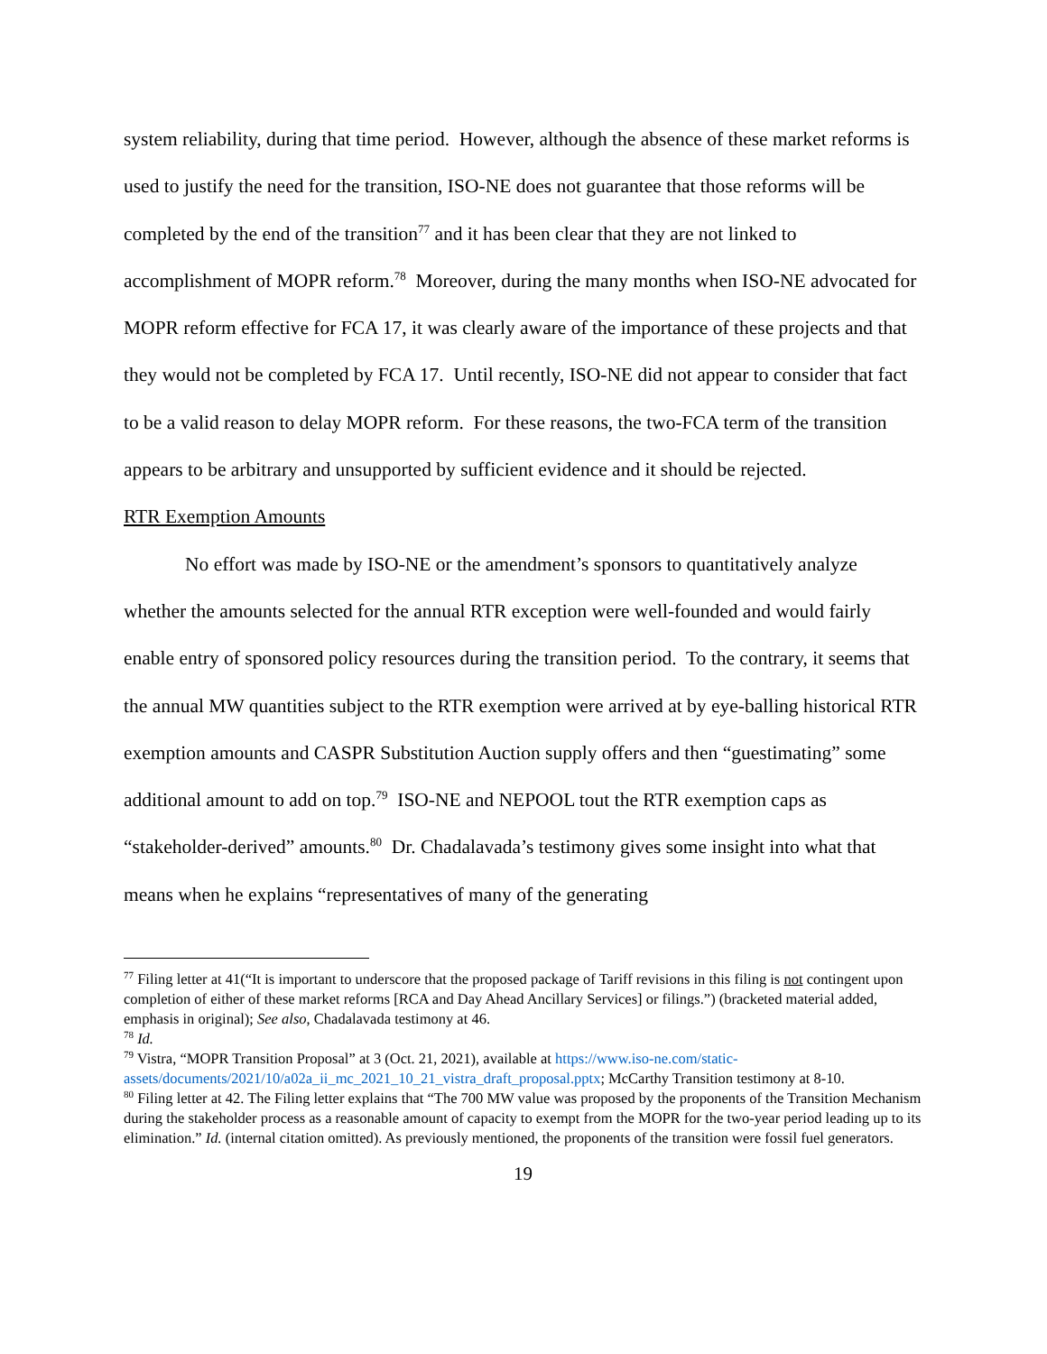system reliability, during that time period. However, although the absence of these market reforms is used to justify the need for the transition, ISO-NE does not guarantee that those reforms will be completed by the end of the transition<sup>77</sup> and it has been clear that they are not linked to accomplishment of MOPR reform.<sup>78</sup> Moreover, during the many months when ISO-NE advocated for MOPR reform effective for FCA 17, it was clearly aware of the importance of these projects and that they would not be completed by FCA 17. Until recently, ISO-NE did not appear to consider that fact to be a valid reason to delay MOPR reform. For these reasons, the two-FCA term of the transition appears to be arbitrary and unsupported by sufficient evidence and it should be rejected.
RTR Exemption Amounts
No effort was made by ISO-NE or the amendment’s sponsors to quantitatively analyze whether the amounts selected for the annual RTR exception were well-founded and would fairly enable entry of sponsored policy resources during the transition period. To the contrary, it seems that the annual MW quantities subject to the RTR exemption were arrived at by eye-balling historical RTR exemption amounts and CASPR Substitution Auction supply offers and then “guestimating” some additional amount to add on top.<sup>79</sup> ISO-NE and NEPOOL tout the RTR exemption caps as “stakeholder-derived” amounts.<sup>80</sup> Dr. Chadalavada’s testimony gives some insight into what that means when he explains “representatives of many of the generating
<sup>77</sup> Filing letter at 41(“It is important to underscore that the proposed package of Tariff revisions in this filing is not contingent upon completion of either of these market reforms [RCA and Day Ahead Ancillary Services] or filings.”) (bracketed material added, emphasis in original); See also, Chadalavada testimony at 46.
<sup>78</sup> Id.
<sup>79</sup> Vistra, “MOPR Transition Proposal” at 3 (Oct. 21, 2021), available at https://www.iso-ne.com/static-assets/documents/2021/10/a02a_ii_mc_2021_10_21_vistra_draft_proposal.pptx; McCarthy Transition testimony at 8-10.
<sup>80</sup> Filing letter at 42. The Filing letter explains that “The 700 MW value was proposed by the proponents of the Transition Mechanism during the stakeholder process as a reasonable amount of capacity to exempt from the MOPR for the two-year period leading up to its elimination.” Id. (internal citation omitted). As previously mentioned, the proponents of the transition were fossil fuel generators.
19